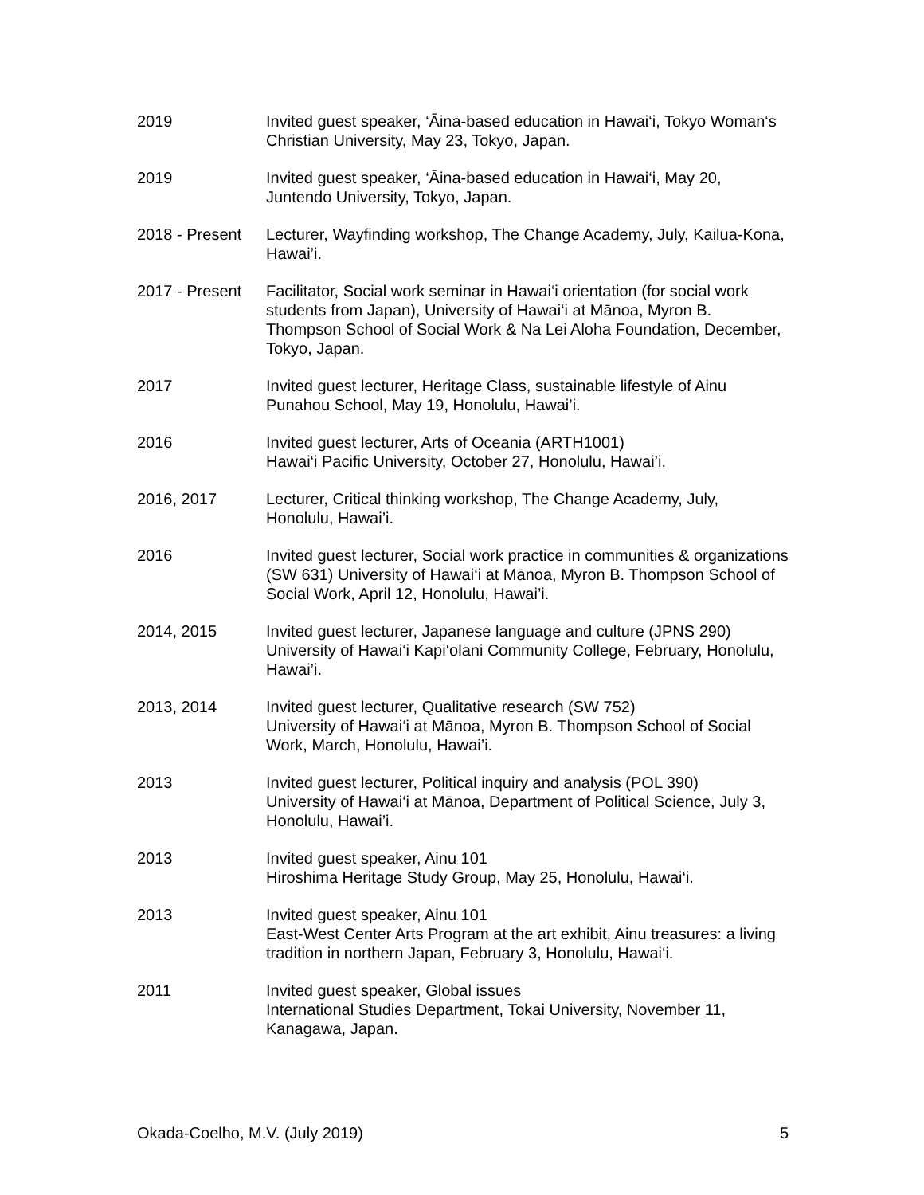2019 Invited guest speaker, ‘Āina-based education in Hawai‘i, Tokyo Woman‘s Christian University, May 23, Tokyo, Japan.
2019 Invited guest speaker, ‘Āina-based education in Hawai‘i, May 20, Juntendo University, Tokyo, Japan.
2018 - Present
Lecturer, Wayfinding workshop, The Change Academy, July, Kailua-Kona, Hawai’i.
2017 - Present
Facilitator, Social work seminar in Hawai‘i orientation (for social work students from Japan), University of Hawai‘i at Mānoa, Myron B. Thompson School of Social Work & Na Lei Aloha Foundation, December, Tokyo, Japan.
2017 Invited guest lecturer, Heritage Class, sustainable lifestyle of Ainu Punahou School, May 19, Honolulu, Hawai’i.
2016 Invited guest lecturer, Arts of Oceania (ARTH1001)
Hawai‘i Pacific University, October 27, Honolulu, Hawai’i.
2016, 2017 Lecturer, Critical thinking workshop, The Change Academy, July, Honolulu, Hawai’i.
2016 Invited guest lecturer, Social work practice in communities & organizations (SW 631) University of Hawai‘i at Mānoa, Myron B. Thompson School of Social Work, April 12, Honolulu, Hawai’i.
2014, 2015 Invited guest lecturer, Japanese language and culture (JPNS 290)
University of Hawai‘i Kapi‘olani Community College, February, Honolulu, Hawai’i.
2013, 2014 Invited guest lecturer, Qualitative research (SW 752)
University of Hawai‘i at Mānoa, Myron B. Thompson School of Social Work, March, Honolulu, Hawai’i.
2013 Invited guest lecturer, Political inquiry and analysis (POL 390)
University of Hawai‘i at Mānoa, Department of Political Science, July 3, Honolulu, Hawai’i.
2013 Invited guest speaker, Ainu 101
Hiroshima Heritage Study Group, May 25, Honolulu, Hawai‘i.
2013 Invited guest speaker, Ainu 101
East-West Center Arts Program at the art exhibit, Ainu treasures: a living tradition in northern Japan, February 3, Honolulu, Hawai‘i.
2011 Invited guest speaker, Global issues
International Studies Department, Tokai University, November 11, Kanagawa, Japan.
Okada-Coelho, M.V. (July 2019) 5